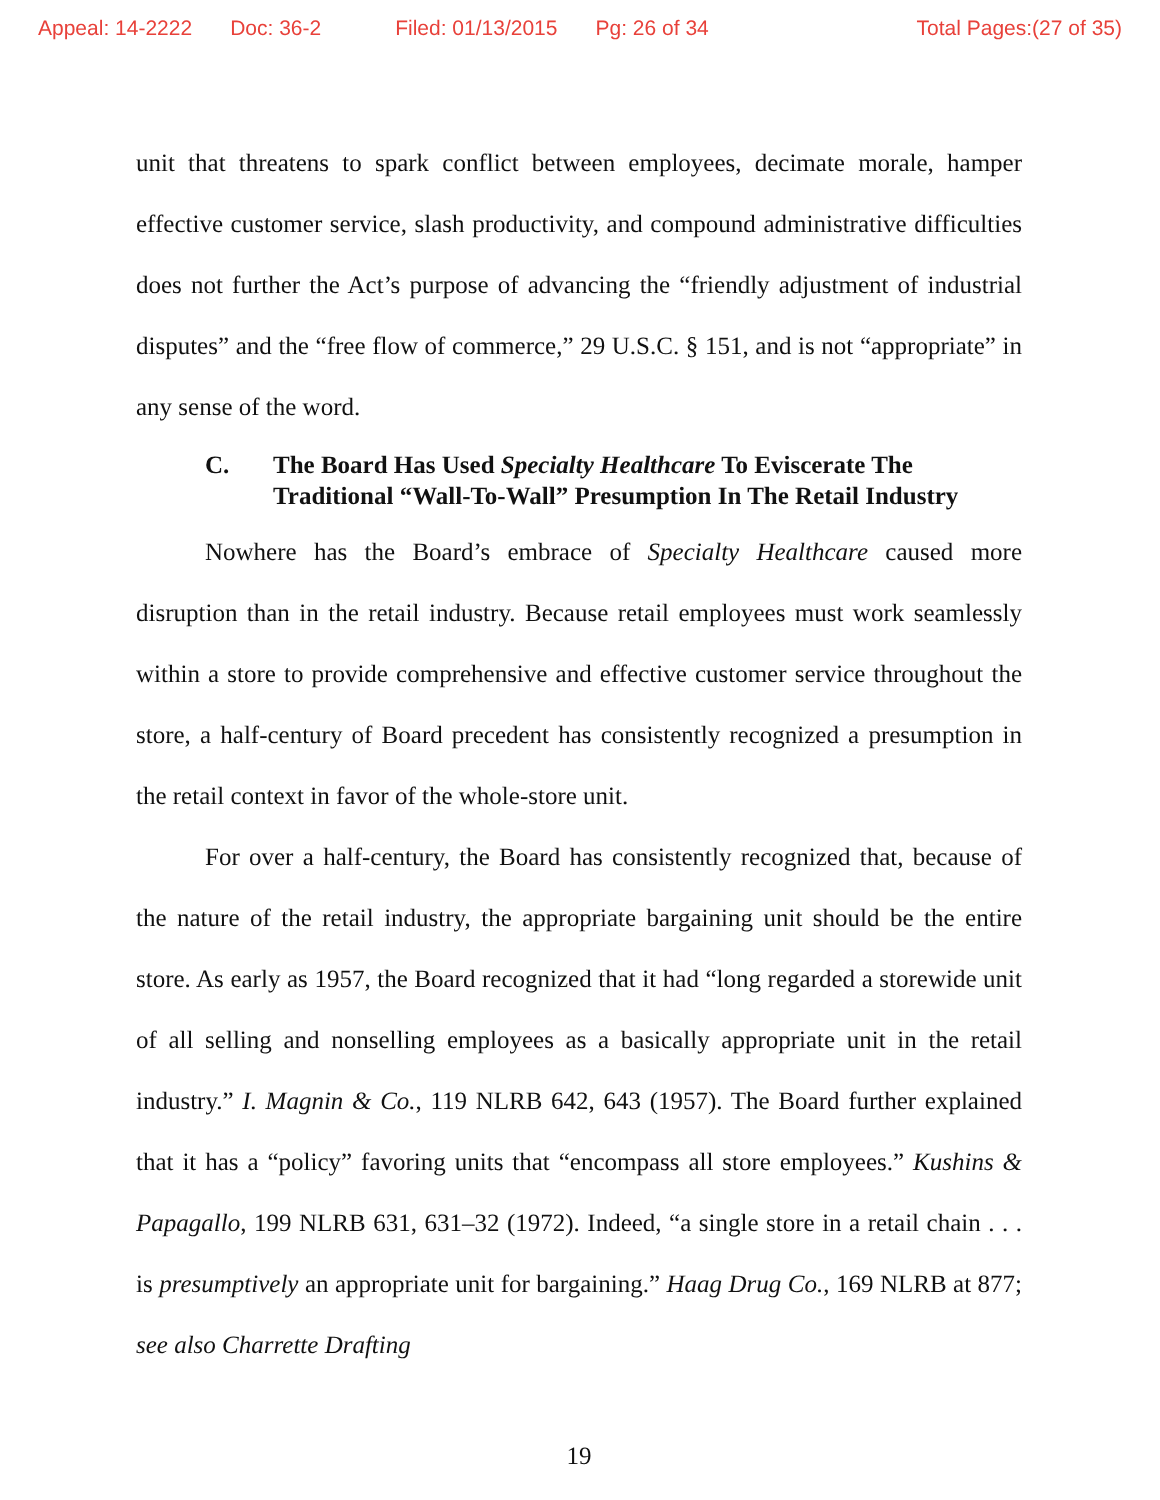Appeal: 14-2222 Doc: 36-2 Filed: 01/13/2015 Pg: 26 of 34 Total Pages:(27 of 35)
unit that threatens to spark conflict between employees, decimate morale, hamper effective customer service, slash productivity, and compound administrative difficulties does not further the Act’s purpose of advancing the “friendly adjustment of industrial disputes” and the “free flow of commerce,” 29 U.S.C. § 151, and is not “appropriate” in any sense of the word.
C. The Board Has Used Specialty Healthcare To Eviscerate The Traditional “Wall-To-Wall” Presumption In The Retail Industry
Nowhere has the Board’s embrace of Specialty Healthcare caused more disruption than in the retail industry. Because retail employees must work seamlessly within a store to provide comprehensive and effective customer service throughout the store, a half-century of Board precedent has consistently recognized a presumption in the retail context in favor of the whole-store unit.
For over a half-century, the Board has consistently recognized that, because of the nature of the retail industry, the appropriate bargaining unit should be the entire store. As early as 1957, the Board recognized that it had “long regarded a storewide unit of all selling and nonselling employees as a basically appropriate unit in the retail industry.” I. Magnin & Co., 119 NLRB 642, 643 (1957). The Board further explained that it has a “policy” favoring units that “encompass all store employees.” Kushins & Papagallo, 199 NLRB 631, 631–32 (1972). Indeed, “a single store in a retail chain . . . is presumptively an appropriate unit for bargaining.” Haag Drug Co., 169 NLRB at 877; see also Charrette Drafting
19